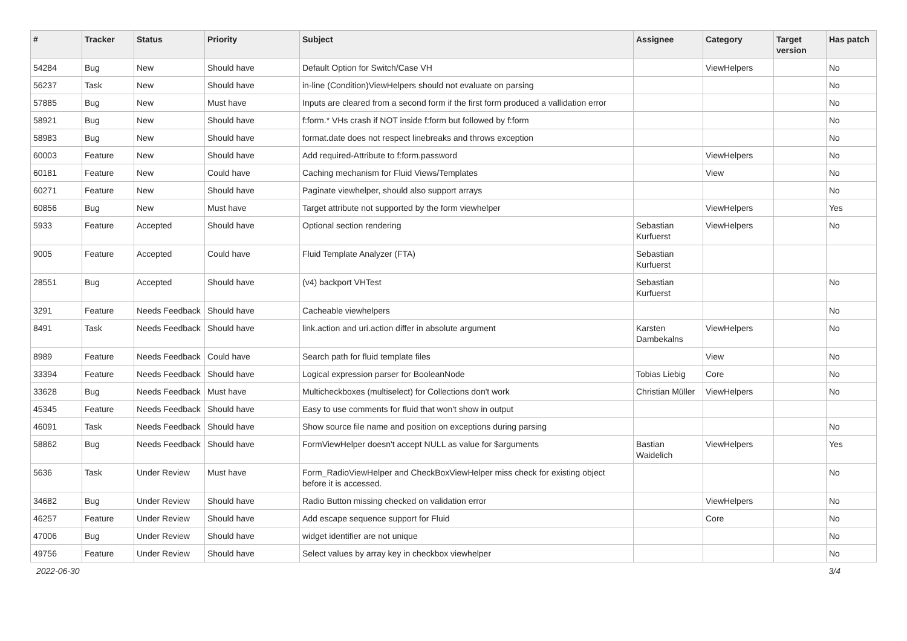| # | Tracker | Status | Priority | Subject | Assignee | Category | Target version | Has patch |
| --- | --- | --- | --- | --- | --- | --- | --- | --- |
| 54284 | Bug | New | Should have | Default Option for Switch/Case VH | | ViewHelpers | | No |
| 56237 | Task | New | Should have | in-line (Condition)ViewHelpers should not evaluate on parsing | | | | No |
| 57885 | Bug | New | Must have | Inputs are cleared from a second form if the first form produced a vallidation error | | | | No |
| 58921 | Bug | New | Should have | f:form.* VHs crash if NOT inside f:form but followed by f:form | | | | No |
| 58983 | Bug | New | Should have | format.date does not respect linebreaks and throws exception | | | | No |
| 60003 | Feature | New | Should have | Add required-Attribute to f:form.password | | ViewHelpers | | No |
| 60181 | Feature | New | Could have | Caching mechanism for Fluid Views/Templates | | View | | No |
| 60271 | Feature | New | Should have | Paginate viewhelper, should also support arrays | | | | No |
| 60856 | Bug | New | Must have | Target attribute not supported by the form viewhelper | | ViewHelpers | | Yes |
| 5933 | Feature | Accepted | Should have | Optional section rendering | Sebastian Kurfuerst | ViewHelpers | | No |
| 9005 | Feature | Accepted | Could have | Fluid Template Analyzer (FTA) | Sebastian Kurfuerst | | | |
| 28551 | Bug | Accepted | Should have | (v4) backport VHTest | Sebastian Kurfuerst | | | No |
| 3291 | Feature | Needs Feedback | Should have | Cacheable viewhelpers | | | | No |
| 8491 | Task | Needs Feedback | Should have | link.action and uri.action differ in absolute argument | Karsten Dambekalns | ViewHelpers | | No |
| 8989 | Feature | Needs Feedback | Could have | Search path for fluid template files | | View | | No |
| 33394 | Feature | Needs Feedback | Should have | Logical expression parser for BooleanNode | Tobias Liebig | Core | | No |
| 33628 | Bug | Needs Feedback | Must have | Multicheckboxes (multiselect) for Collections don't work | Christian Müller | ViewHelpers | | No |
| 45345 | Feature | Needs Feedback | Should have | Easy to use comments for fluid that won't show in output | | | | |
| 46091 | Task | Needs Feedback | Should have | Show source file name and position on exceptions during parsing | | | | No |
| 58862 | Bug | Needs Feedback | Should have | FormViewHelper doesn't accept NULL as value for $arguments | Bastian Waidelich | ViewHelpers | | Yes |
| 5636 | Task | Under Review | Must have | Form_RadioViewHelper and CheckBoxViewHelper miss check for existing object before it is accessed. | | | | No |
| 34682 | Bug | Under Review | Should have | Radio Button missing checked on validation error | | ViewHelpers | | No |
| 46257 | Feature | Under Review | Should have | Add escape sequence support for Fluid | | Core | | No |
| 47006 | Bug | Under Review | Should have | widget identifier are not unique | | | | No |
| 49756 | Feature | Under Review | Should have | Select values by array key in checkbox viewhelper | | | | No |
2022-06-30 3/4